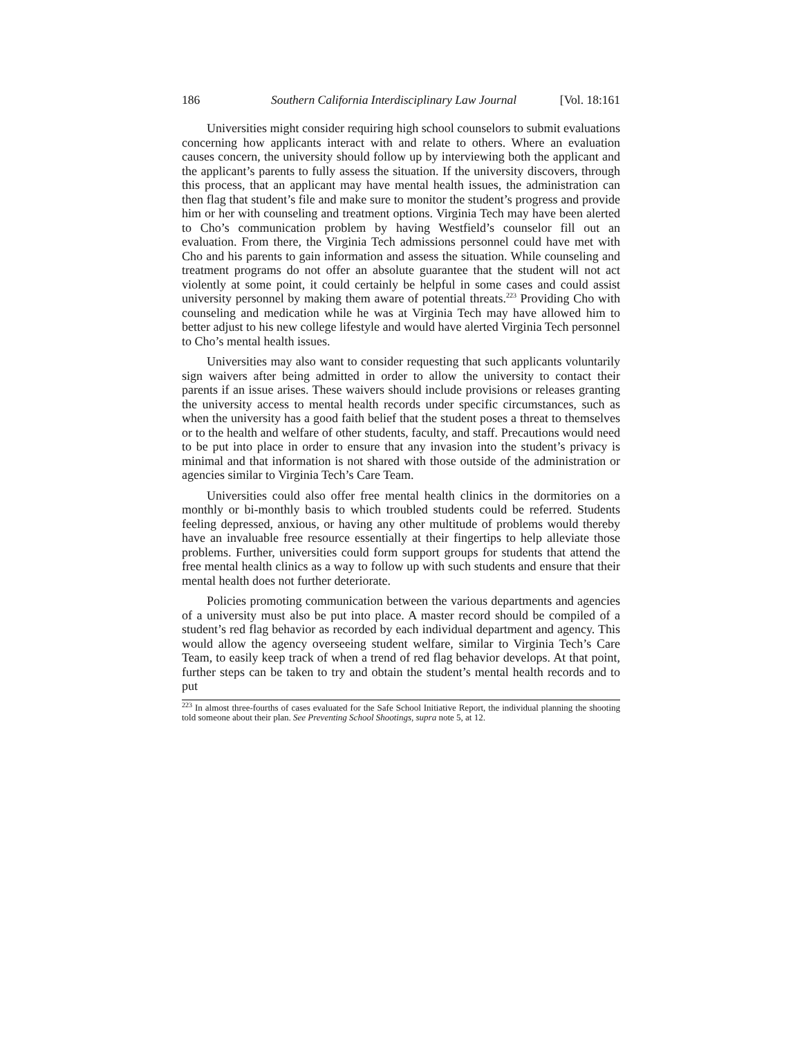186 Southern California Interdisciplinary Law Journal [Vol. 18:161
Universities might consider requiring high school counselors to submit evaluations concerning how applicants interact with and relate to others. Where an evaluation causes concern, the university should follow up by interviewing both the applicant and the applicant’s parents to fully assess the situation. If the university discovers, through this process, that an applicant may have mental health issues, the administration can then flag that student’s file and make sure to monitor the student’s progress and provide him or her with counseling and treatment options. Virginia Tech may have been alerted to Cho’s communication problem by having Westfield’s counselor fill out an evaluation. From there, the Virginia Tech admissions personnel could have met with Cho and his parents to gain information and assess the situation. While counseling and treatment programs do not offer an absolute guarantee that the student will not act violently at some point, it could certainly be helpful in some cases and could assist university personnel by making them aware of potential threats.<sup>223</sup> Providing Cho with counseling and medication while he was at Virginia Tech may have allowed him to better adjust to his new college lifestyle and would have alerted Virginia Tech personnel to Cho’s mental health issues.
Universities may also want to consider requesting that such applicants voluntarily sign waivers after being admitted in order to allow the university to contact their parents if an issue arises. These waivers should include provisions or releases granting the university access to mental health records under specific circumstances, such as when the university has a good faith belief that the student poses a threat to themselves or to the health and welfare of other students, faculty, and staff. Precautions would need to be put into place in order to ensure that any invasion into the student’s privacy is minimal and that information is not shared with those outside of the administration or agencies similar to Virginia Tech’s Care Team.
Universities could also offer free mental health clinics in the dormitories on a monthly or bi-monthly basis to which troubled students could be referred. Students feeling depressed, anxious, or having any other multitude of problems would thereby have an invaluable free resource essentially at their fingertips to help alleviate those problems. Further, universities could form support groups for students that attend the free mental health clinics as a way to follow up with such students and ensure that their mental health does not further deteriorate.
Policies promoting communication between the various departments and agencies of a university must also be put into place. A master record should be compiled of a student’s red flag behavior as recorded by each individual department and agency. This would allow the agency overseeing student welfare, similar to Virginia Tech’s Care Team, to easily keep track of when a trend of red flag behavior develops. At that point, further steps can be taken to try and obtain the student’s mental health records and to put
<sup>223</sup> In almost three-fourths of cases evaluated for the Safe School Initiative Report, the individual planning the shooting told someone about their plan. See Preventing School Shootings, supra note 5, at 12.